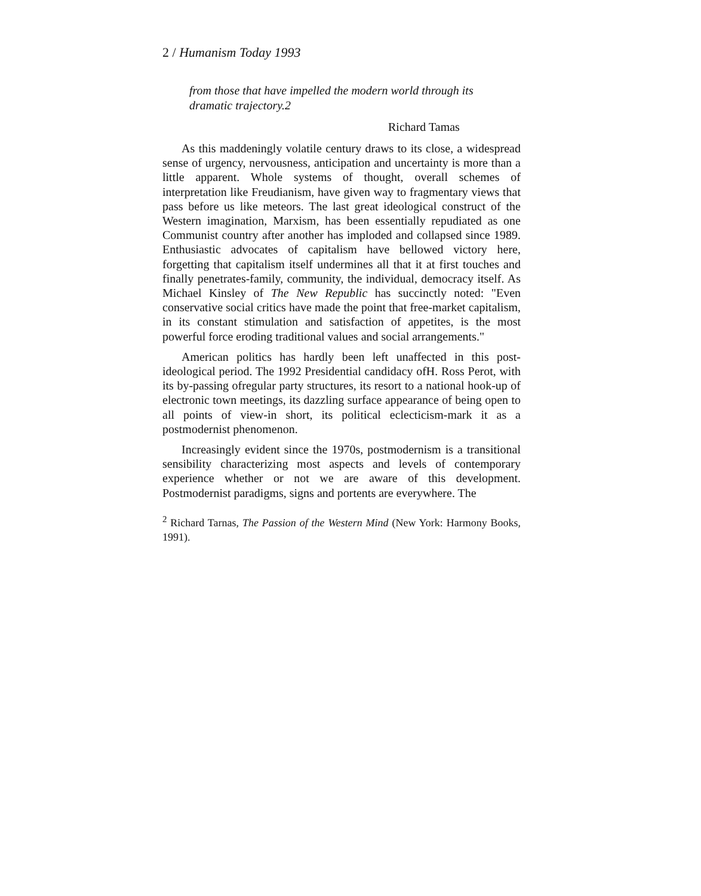2 / Humanism Today 1993
from those that have impelled the modern world through its dramatic trajectory.2
Richard Tamas
As this maddeningly volatile century draws to its close, a widespread sense of urgency, nervousness, anticipation and uncertainty is more than a little apparent. Whole systems of thought, overall schemes of interpretation like Freudianism, have given way to fragmentary views that pass before us like meteors. The last great ideological construct of the Western imagination, Marxism, has been essentially repudiated as one Communist country after another has imploded and collapsed since 1989. Enthusiastic advocates of capitalism have bellowed victory here, forgetting that capitalism itself undermines all that it at first touches and finally penetrates-family, community, the individual, democracy itself. As Michael Kinsley of The New Republic has succinctly noted: "Even conservative social critics have made the point that free-market capitalism, in its constant stimulation and satisfaction of appetites, is the most powerful force eroding traditional values and social arrangements."
American politics has hardly been left unaffected in this post-ideological period. The 1992 Presidential candidacy ofH. Ross Perot, with its by-passing ofregular party structures, its resort to a national hook-up of electronic town meetings, its dazzling surface appearance of being open to all points of view-in short, its political eclecticism-mark it as a postmodernist phenomenon.
Increasingly evident since the 1970s, postmodernism is a transitional sensibility characterizing most aspects and levels of contemporary experience whether or not we are aware of this development. Postmodernist paradigms, signs and portents are everywhere. The
<sup>2</sup> Richard Tarnas, The Passion of the Western Mind (New York: Harmony Books, 1991).